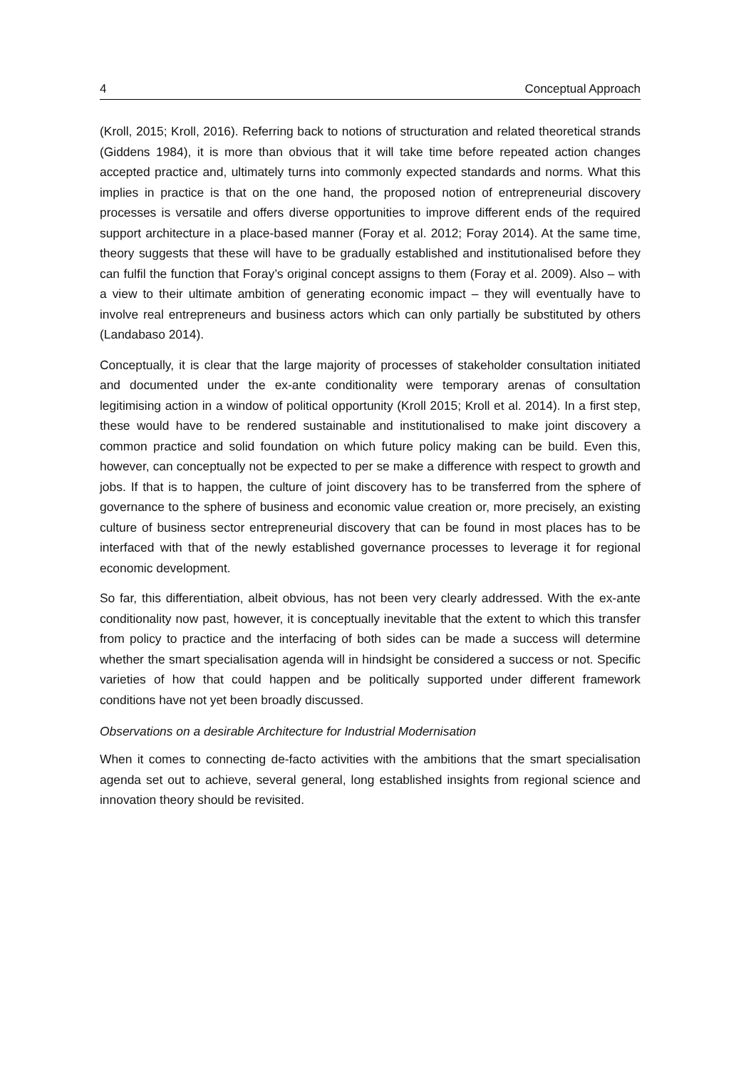4 Conceptual Approach
(Kroll, 2015; Kroll, 2016). Referring back to notions of structuration and related theoretical strands (Giddens 1984), it is more than obvious that it will take time before repeated action changes accepted practice and, ultimately turns into commonly expected standards and norms. What this implies in practice is that on the one hand, the proposed notion of entrepreneurial discovery processes is versatile and offers diverse opportunities to improve different ends of the required support architecture in a place-based manner (Foray et al. 2012; Foray 2014). At the same time, theory suggests that these will have to be gradually established and institutionalised before they can fulfil the function that Foray’s original concept assigns to them (Foray et al. 2009). Also – with a view to their ultimate ambition of generating economic impact – they will eventually have to involve real entrepreneurs and business actors which can only partially be substituted by others (Landabaso 2014).
Conceptually, it is clear that the large majority of processes of stakeholder consultation initiated and documented under the ex-ante conditionality were temporary arenas of consultation legitimising action in a window of political opportunity (Kroll 2015; Kroll et al. 2014). In a first step, these would have to be rendered sustainable and institutionalised to make joint discovery a common practice and solid foundation on which future policy making can be build. Even this, however, can conceptually not be expected to per se make a difference with respect to growth and jobs. If that is to happen, the culture of joint discovery has to be transferred from the sphere of governance to the sphere of business and economic value creation or, more precisely, an existing culture of business sector entrepreneurial discovery that can be found in most places has to be interfaced with that of the newly established governance processes to leverage it for regional economic development.
So far, this differentiation, albeit obvious, has not been very clearly addressed. With the ex-ante conditionality now past, however, it is conceptually inevitable that the extent to which this transfer from policy to practice and the interfacing of both sides can be made a success will determine whether the smart specialisation agenda will in hindsight be considered a success or not. Specific varieties of how that could happen and be politically supported under different framework conditions have not yet been broadly discussed.
Observations on a desirable Architecture for Industrial Modernisation
When it comes to connecting de-facto activities with the ambitions that the smart specialisation agenda set out to achieve, several general, long established insights from regional science and innovation theory should be revisited.